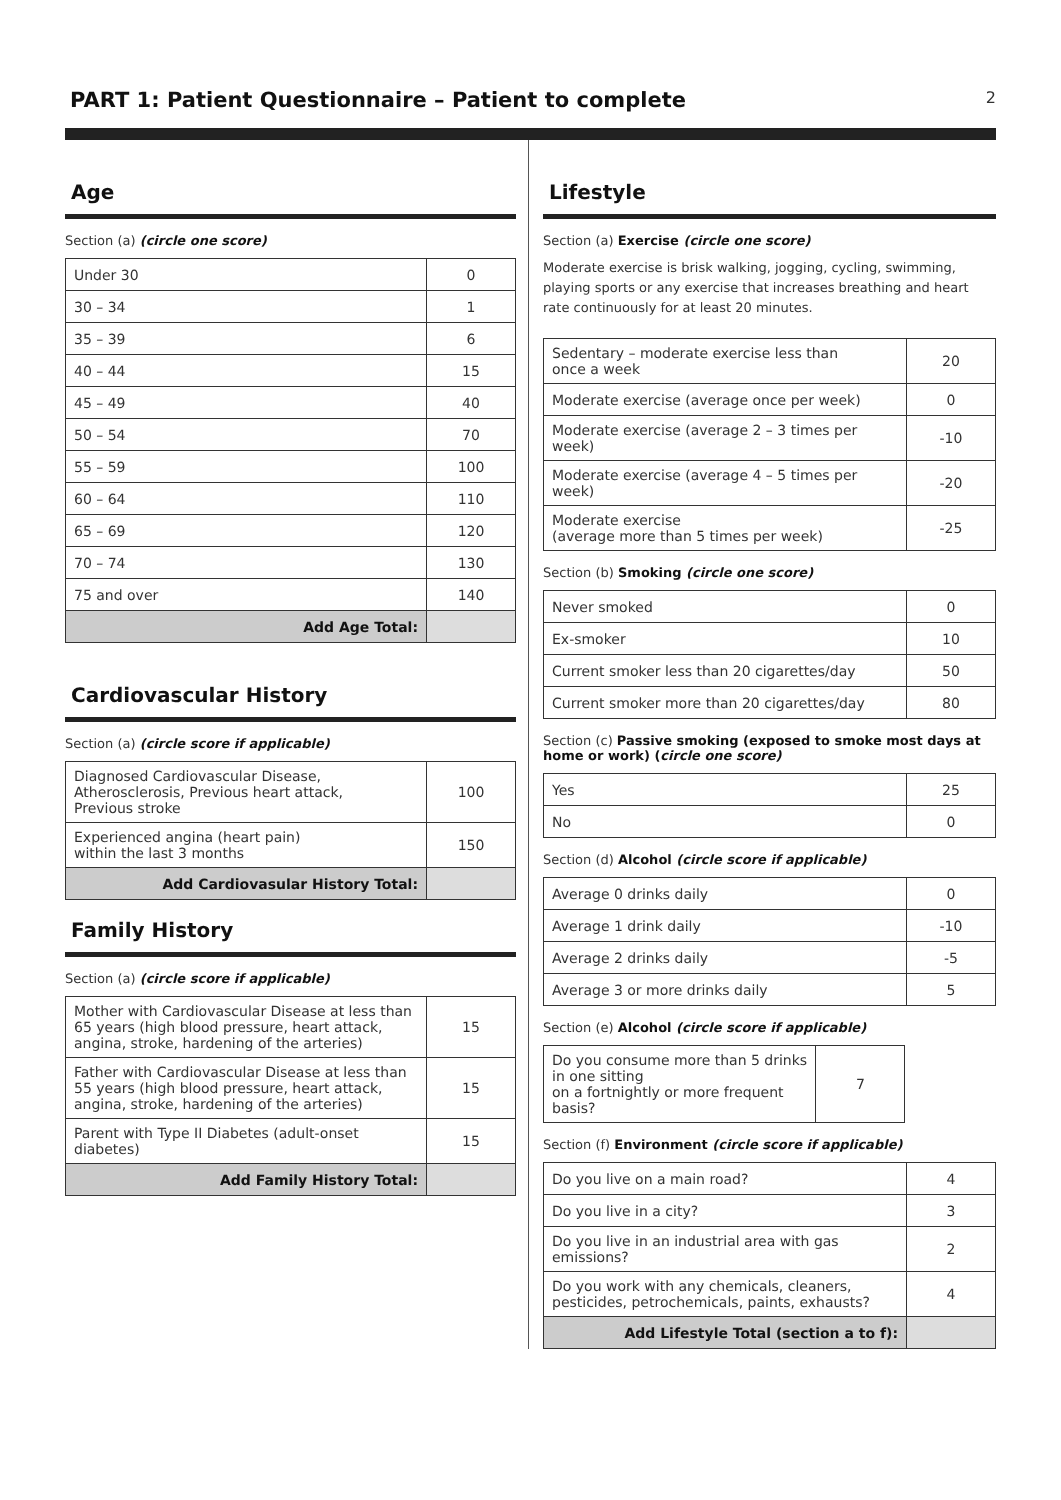PART 1: Patient Questionnaire – Patient to complete
2
Age
Section (a) (circle one score)
| Under 30 | 0 |
| 30 – 34 | 1 |
| 35 – 39 | 6 |
| 40 – 44 | 15 |
| 45 – 49 | 40 |
| 50 – 54 | 70 |
| 55 – 59 | 100 |
| 60 – 64 | 110 |
| 65 – 69 | 120 |
| 70 – 74 | 130 |
| 75 and over | 140 |
| Add Age Total: | |
Cardiovascular History
Section (a) (circle score if applicable)
| Diagnosed Cardiovascular Disease, Atherosclerosis, Previous heart attack, Previous stroke | 100 |
| Experienced angina (heart pain) within the last 3 months | 150 |
| Add Cardiovasular History Total: | |
Family History
Section (a) (circle score if applicable)
| Mother with Cardiovascular Disease at less than 65 years (high blood pressure, heart attack, angina, stroke, hardening of the arteries) | 15 |
| Father with Cardiovascular Disease at less than 55 years (high blood pressure, heart attack, angina, stroke, hardening of the arteries) | 15 |
| Parent with Type II Diabetes (adult-onset diabetes) | 15 |
| Add Family History Total: | |
Lifestyle
Section (a) Exercise (circle one score)
Moderate exercise is brisk walking, jogging, cycling, swimming, playing sports or any exercise that increases breathing and heart rate continuously for at least 20 minutes.
| Sedentary – moderate exercise less than once a week | 20 |
| Moderate exercise (average once per week) | 0 |
| Moderate exercise (average 2 – 3 times per week) | -10 |
| Moderate exercise (average 4 – 5 times per week) | -20 |
| Moderate exercise (average more than 5 times per week) | -25 |
Section (b) Smoking (circle one score)
| Never smoked | 0 |
| Ex-smoker | 10 |
| Current smoker less than 20 cigarettes/day | 50 |
| Current smoker more than 20 cigarettes/day | 80 |
Section (c) Passive smoking (exposed to smoke most days at home or work) (circle one score)
| Yes | 25 |
| No | 0 |
Section (d) Alcohol (circle score if applicable)
| Average 0 drinks daily | 0 |
| Average 1 drink daily | -10 |
| Average 2 drinks daily | -5 |
| Average 3 or more drinks daily | 5 |
Section (e) Alcohol (circle score if applicable)
| Do you consume more than 5 drinks in one sitting on a fortnightly or more frequent basis? | 7 |
Section (f) Environment (circle score if applicable)
| Do you live on a main road? | 4 |
| Do you live in a city? | 3 |
| Do you live in an industrial area with gas emissions? | 2 |
| Do you work with any chemicals, cleaners, pesticides, petrochemicals, paints, exhausts? | 4 |
| Add Lifestyle Total (section a to f): | |